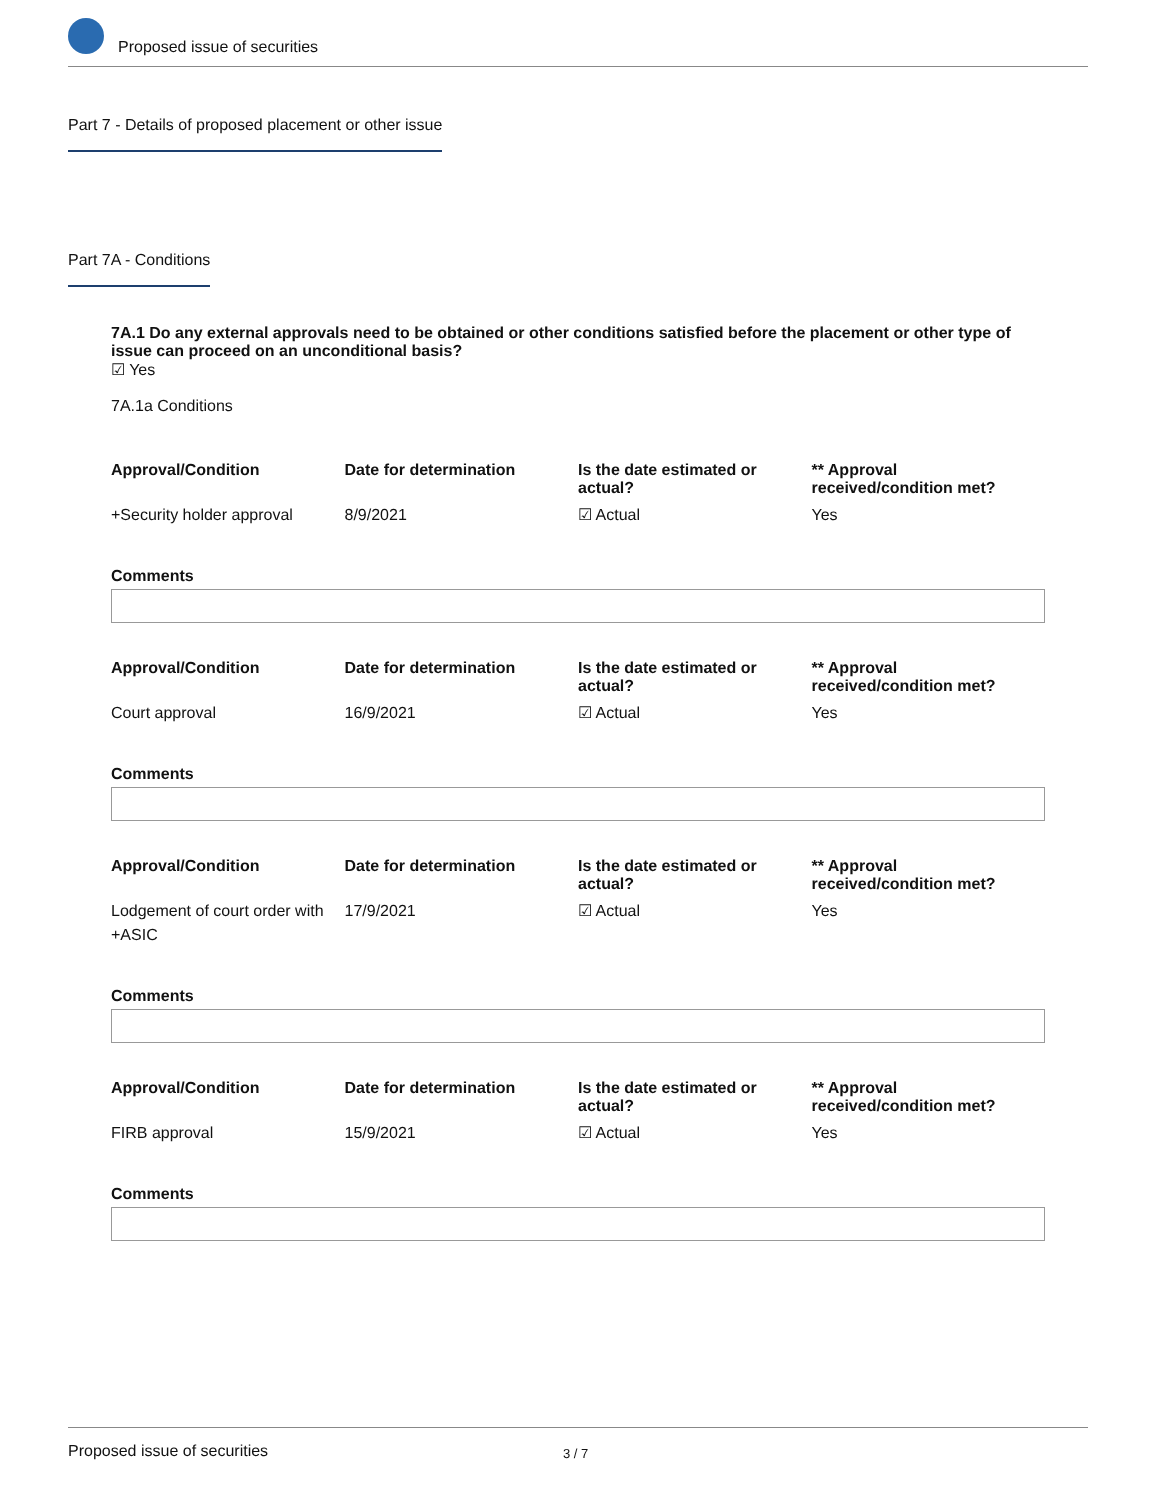Proposed issue of securities
Part 7 - Details of proposed placement or other issue
Part 7A - Conditions
7A.1 Do any external approvals need to be obtained or other conditions satisfied before the placement or other type of issue can proceed on an unconditional basis?
☑ Yes
7A.1a Conditions
| Approval/Condition | Date for determination | Is the date estimated or actual? | ** Approval received/condition met? |
| --- | --- | --- | --- |
| +Security holder approval | 8/9/2021 | ☑ Actual | Yes |
Comments
| Approval/Condition | Date for determination | Is the date estimated or actual? | ** Approval received/condition met? |
| --- | --- | --- | --- |
| Court approval | 16/9/2021 | ☑ Actual | Yes |
Comments
| Approval/Condition | Date for determination | Is the date estimated or actual? | ** Approval received/condition met? |
| --- | --- | --- | --- |
| Lodgement of court order with +ASIC | 17/9/2021 | ☑ Actual | Yes |
Comments
| Approval/Condition | Date for determination | Is the date estimated or actual? | ** Approval received/condition met? |
| --- | --- | --- | --- |
| FIRB approval | 15/9/2021 | ☑ Actual | Yes |
Comments
Proposed issue of securities 3 / 7